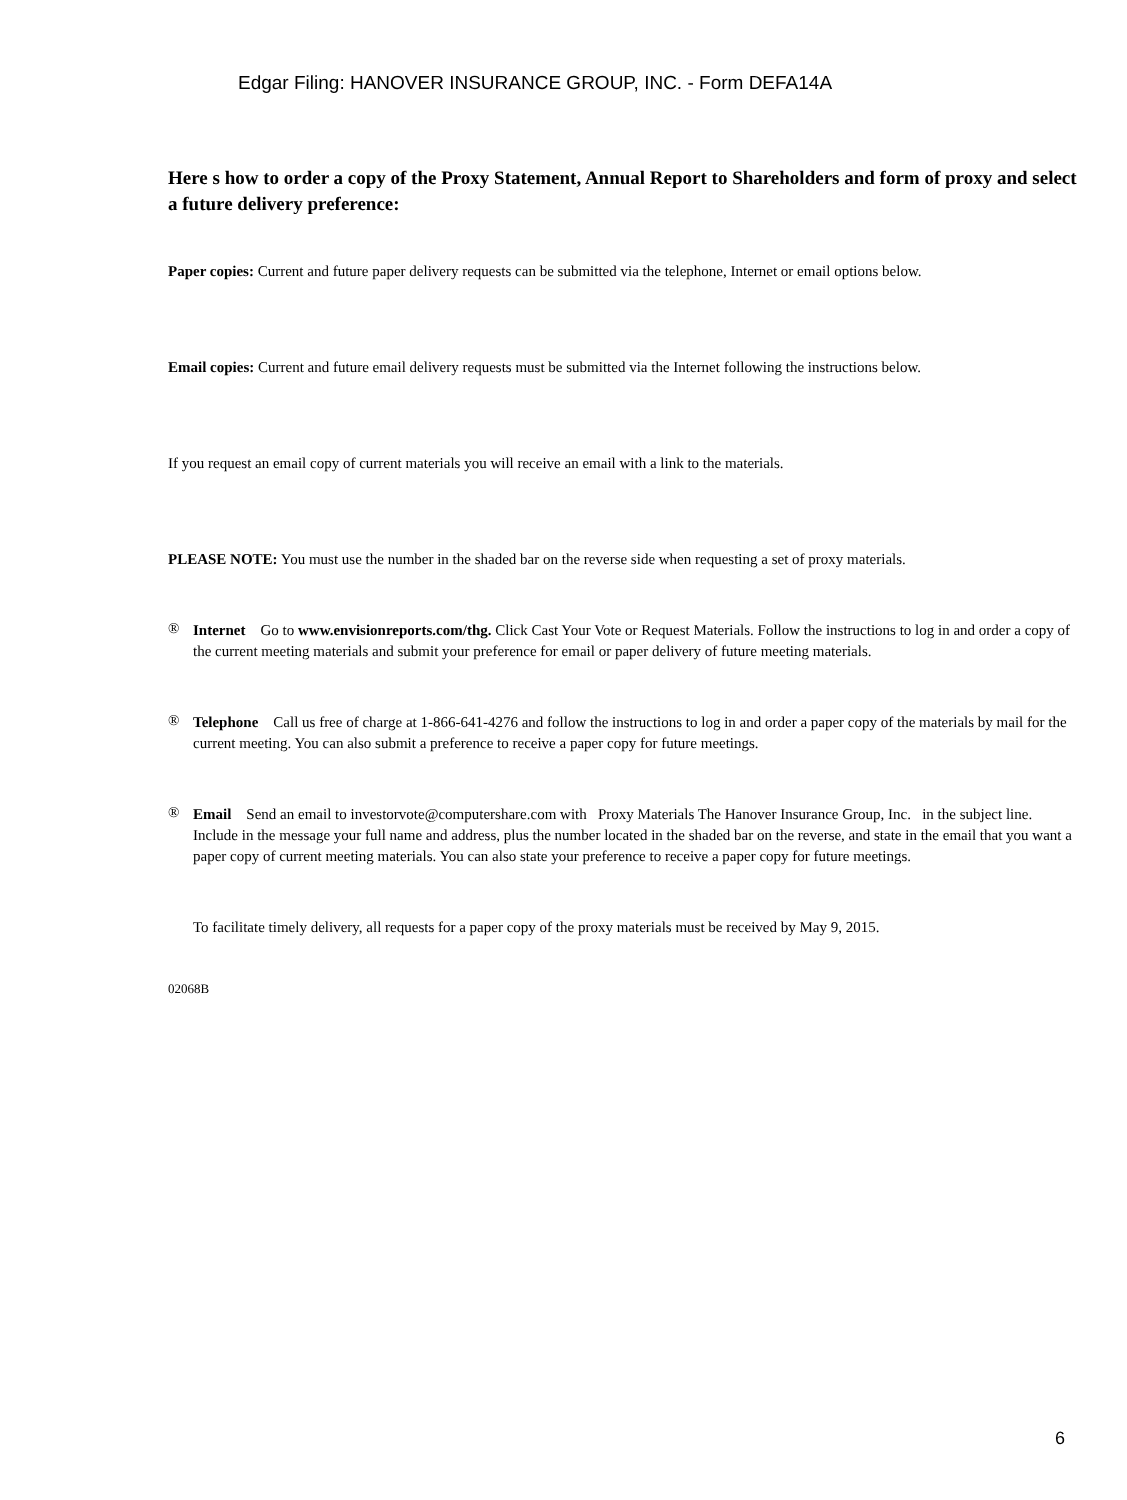Edgar Filing: HANOVER INSURANCE GROUP, INC. - Form DEFA14A
Here s how to order a copy of the Proxy Statement, Annual Report to Shareholders and form of proxy and select a future delivery preference:
Paper copies: Current and future paper delivery requests can be submitted via the telephone, Internet or email options below.
Email copies: Current and future email delivery requests must be submitted via the Internet following the instructions below.
If you request an email copy of current materials you will receive an email with a link to the materials.
PLEASE NOTE: You must use the number in the shaded bar on the reverse side when requesting a set of proxy materials.
®
Internet Go to www.envisionreports.com/thg. Click Cast Your Vote or Request Materials. Follow the instructions to log in and order a copy of the current meeting materials and submit your preference for email or paper delivery of future meeting materials.
®
Telephone Call us free of charge at 1-866-641-4276 and follow the instructions to log in and order a paper copy of the materials by mail for the current meeting. You can also submit a preference to receive a paper copy for future meetings.
®
Email Send an email to investorvote@computershare.com with Proxy Materials The Hanover Insurance Group, Inc. in the subject line. Include in the message your full name and address, plus the number located in the shaded bar on the reverse, and state in the email that you want a paper copy of current meeting materials. You can also state your preference to receive a paper copy for future meetings.
To facilitate timely delivery, all requests for a paper copy of the proxy materials must be received by May 9, 2015.
02068B
6